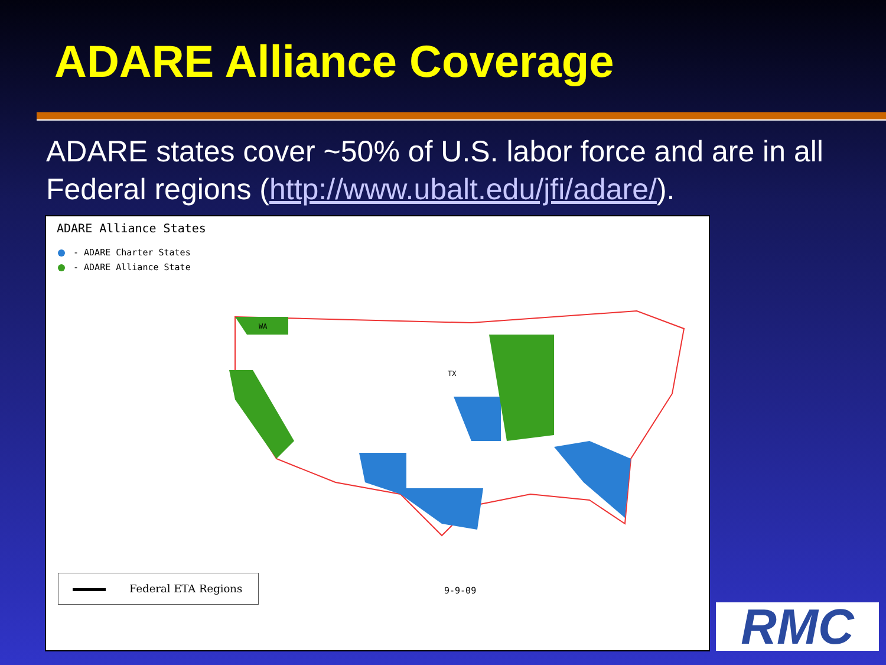ADARE Alliance Coverage
ADARE states cover ~50% of U.S. labor force and are in all Federal regions (http://www.ubalt.edu/jfi/adare/).
ADARE Alliance States
- ADARE Charter States
- ADARE Alliance State
WA
TX
Federal ETA Regions
9-9-09
RMC